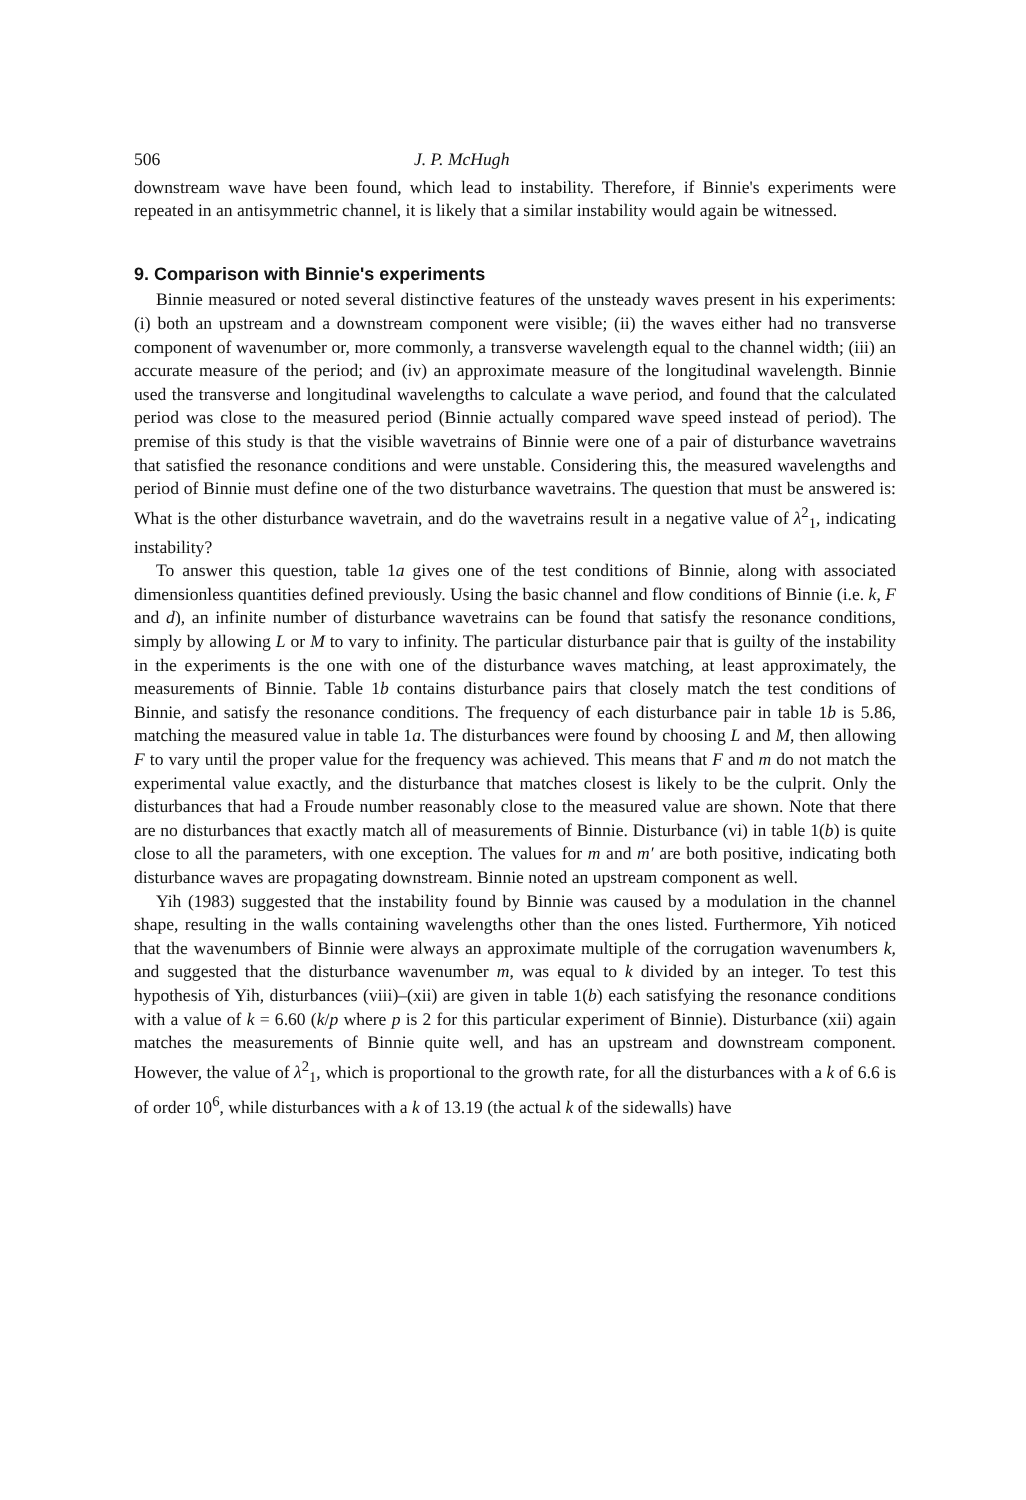506 J. P. McHugh
downstream wave have been found, which lead to instability. Therefore, if Binnie's experiments were repeated in an antisymmetric channel, it is likely that a similar instability would again be witnessed.
9. Comparison with Binnie's experiments
Binnie measured or noted several distinctive features of the unsteady waves present in his experiments: (i) both an upstream and a downstream component were visible; (ii) the waves either had no transverse component of wavenumber or, more commonly, a transverse wavelength equal to the channel width; (iii) an accurate measure of the period; and (iv) an approximate measure of the longitudinal wavelength. Binnie used the transverse and longitudinal wavelengths to calculate a wave period, and found that the calculated period was close to the measured period (Binnie actually compared wave speed instead of period). The premise of this study is that the visible wavetrains of Binnie were one of a pair of disturbance wavetrains that satisfied the resonance conditions and were unstable. Considering this, the measured wavelengths and period of Binnie must define one of the two disturbance wavetrains. The question that must be answered is: What is the other disturbance wavetrain, and do the wavetrains result in a negative value of λ<sup>2</sup><sub>1</sub>, indicating instability?
To answer this question, table 1a gives one of the test conditions of Binnie, along with associated dimensionless quantities defined previously. Using the basic channel and flow conditions of Binnie (i.e. k, F and d), an infinite number of disturbance wavetrains can be found that satisfy the resonance conditions, simply by allowing L or M to vary to infinity. The particular disturbance pair that is guilty of the instability in the experiments is the one with one of the disturbance waves matching, at least approximately, the measurements of Binnie. Table 1b contains disturbance pairs that closely match the test conditions of Binnie, and satisfy the resonance conditions. The frequency of each disturbance pair in table 1b is 5.86, matching the measured value in table 1a. The disturbances were found by choosing L and M, then allowing F to vary until the proper value for the frequency was achieved. This means that F and m do not match the experimental value exactly, and the disturbance that matches closest is likely to be the culprit. Only the disturbances that had a Froude number reasonably close to the measured value are shown. Note that there are no disturbances that exactly match all of measurements of Binnie. Disturbance (vi) in table 1(b) is quite close to all the parameters, with one exception. The values for m and m′ are both positive, indicating both disturbance waves are propagating downstream. Binnie noted an upstream component as well.
Yih (1983) suggested that the instability found by Binnie was caused by a modulation in the channel shape, resulting in the walls containing wavelengths other than the ones listed. Furthermore, Yih noticed that the wavenumbers of Binnie were always an approximate multiple of the corrugation wavenumbers k, and suggested that the disturbance wavenumber m, was equal to k divided by an integer. To test this hypothesis of Yih, disturbances (viii)–(xii) are given in table 1(b) each satisfying the resonance conditions with a value of k = 6.60 (k/p where p is 2 for this particular experiment of Binnie). Disturbance (xii) again matches the measurements of Binnie quite well, and has an upstream and downstream component. However, the value of λ<sup>2</sup><sub>1</sub>, which is proportional to the growth rate, for all the disturbances with a k of 6.6 is of order 10<sup>6</sup>, while disturbances with a k of 13.19 (the actual k of the sidewalls) have